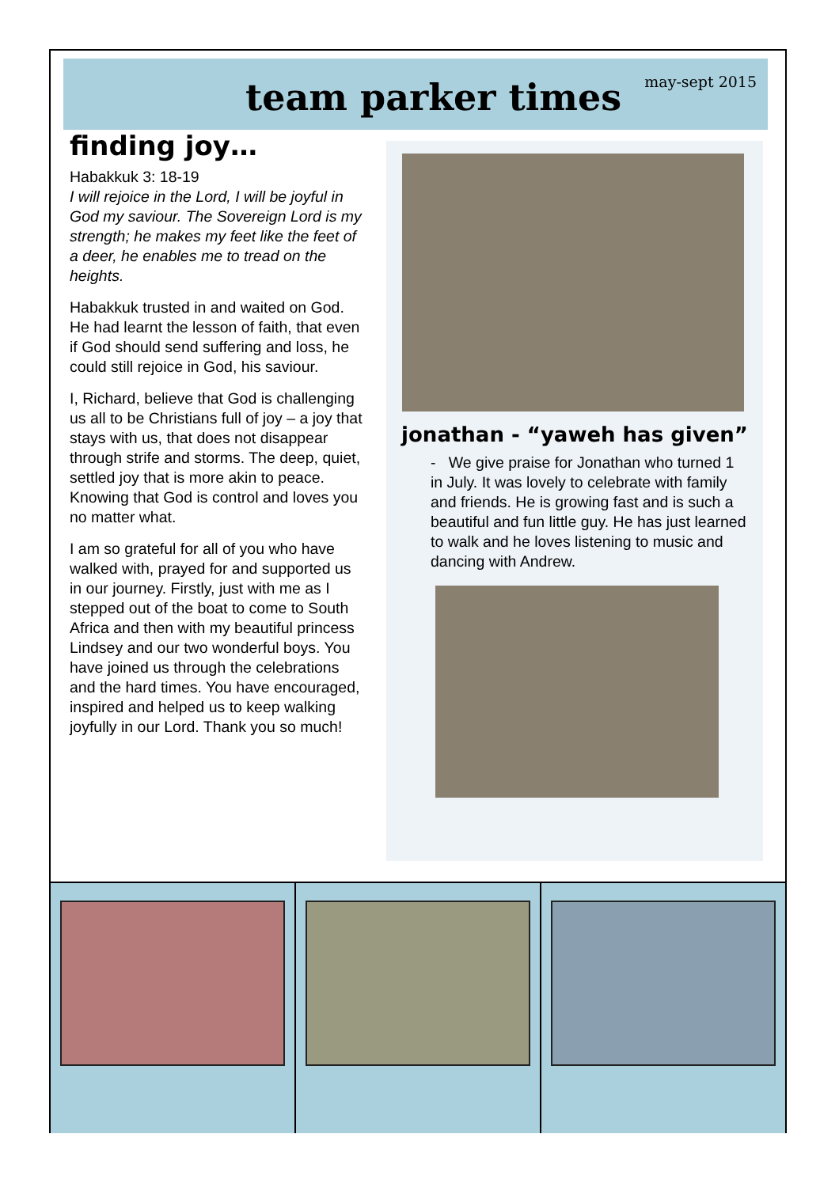team parker times may-sept 2015
finding joy…
Habakkuk 3: 18-19
I will rejoice in the Lord, I will be joyful in God my saviour. The Sovereign Lord is my strength; he makes my feet like the feet of a deer, he enables me to tread on the heights.
Habakkuk trusted in and waited on God. He had learnt the lesson of faith, that even if God should send suffering and loss, he could still rejoice in God, his saviour.
I, Richard, believe that God is challenging us all to be Christians full of joy – a joy that stays with us, that does not disappear through strife and storms. The deep, quiet, settled joy that is more akin to peace. Knowing that God is control and loves you no matter what.
I am so grateful for all of you who have walked with, prayed for and supported us in our journey. Firstly, just with me as I stepped out of the boat to come to South Africa and then with my beautiful princess Lindsey and our two wonderful boys. You have joined us through the celebrations and the hard times. You have encouraged, inspired and helped us to keep walking joyfully in our Lord. Thank you so much!
jonathan - “yaweh has given”
- We give praise for Jonathan who turned 1 in July. It was lovely to celebrate with family and friends. He is growing fast and is such a beautiful and fun little guy. He has just learned to walk and he loves listening to music and dancing with Andrew.